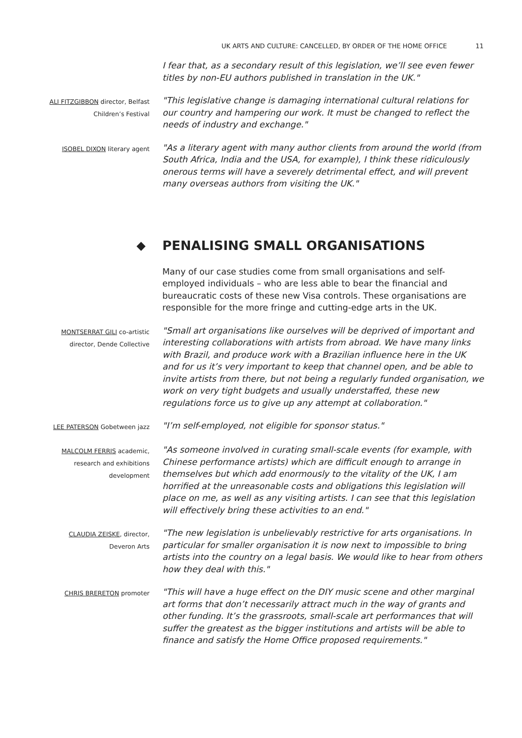UK ARTS AND CULTURE: CANCELLED, BY ORDER OF THE HOME OFFICE 11
I fear that, as a secondary result of this legislation, we’ll see even fewer titles by non-EU authors published in translation in the UK."
ALI FITZGIBBON director, Belfast
Children’s Festival
"This legislative change is damaging international cultural relations for our country and hampering our work. It must be changed to reflect the needs of industry and exchange."
ISOBEL DIXON literary agent
"As a literary agent with many author clients from around the world (from South Africa, India and the USA, for example), I think these ridiculously onerous terms will have a severely detrimental effect, and will prevent many overseas authors from visiting the UK."
◆ PENALISING SMALL ORGANISATIONS
Many of our case studies come from small organisations and self-employed individuals – who are less able to bear the financial and bureaucratic costs of these new Visa controls. These organisations are responsible for the more fringe and cutting-edge arts in the UK.
MONTSERRAT GILI co-artistic
director, Dende Collective
"Small art organisations like ourselves will be deprived of important and interesting collaborations with artists from abroad. We have many links with Brazil, and produce work with a Brazilian influence here in the UK and for us it’s very important to keep that channel open, and be able to invite artists from there, but not being a regularly funded organisation, we work on very tight budgets and usually understaffed, these new regulations force us to give up any attempt at collaboration."
LEE PATERSON Gobetween jazz
"I’m self-employed, not eligible for sponsor status."
MALCOLM FERRIS academic,
research and exhibitions
development
"As someone involved in curating small-scale events (for example, with Chinese performance artists) which are difficult enough to arrange in themselves but which add enormously to the vitality of the UK, I am horrified at the unreasonable costs and obligations this legislation will place on me, as well as any visiting artists. I can see that this legislation will effectively bring these activities to an end."
CLAUDIA ZEISKE, director,
Deveron Arts
"The new legislation is unbelievably restrictive for arts organisations. In particular for smaller organisation it is now next to impossible to bring artists into the country on a legal basis. We would like to hear from others how they deal with this."
CHRIS BRERETON promoter
"This will have a huge effect on the DIY music scene and other marginal art forms that don’t necessarily attract much in the way of grants and other funding. It’s the grassroots, small-scale art performances that will suffer the greatest as the bigger institutions and artists will be able to finance and satisfy the Home Office proposed requirements."